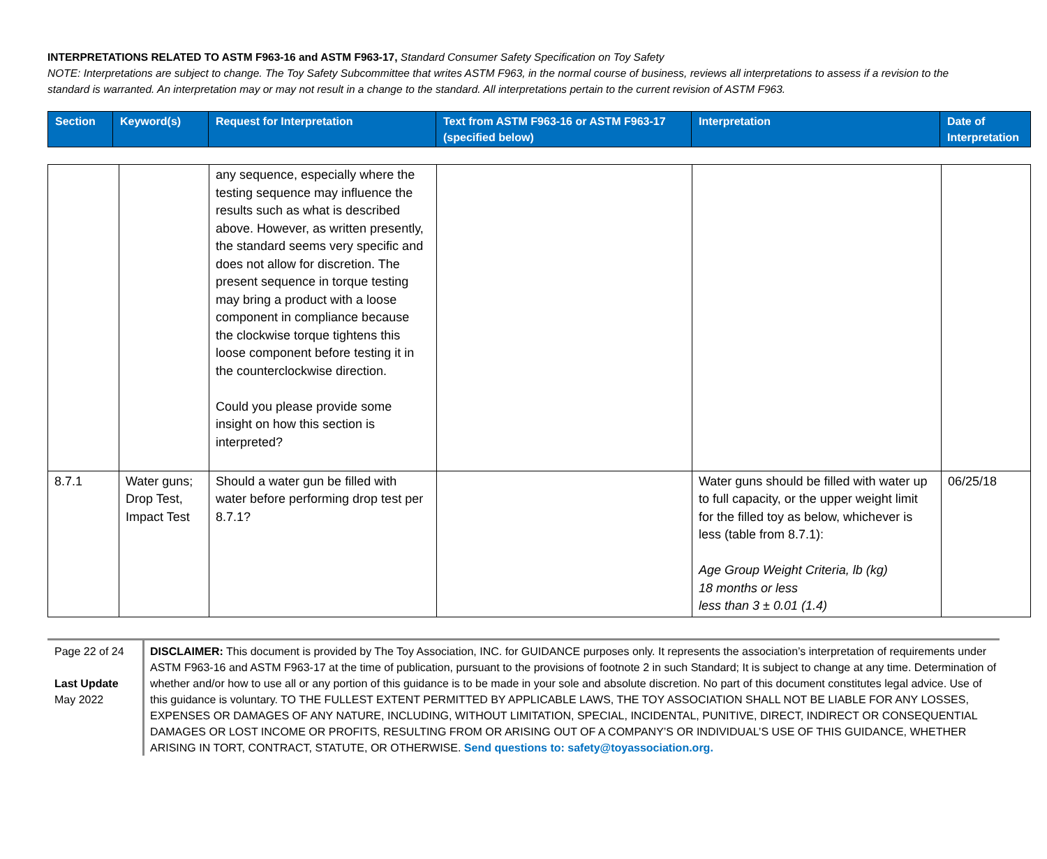INTERPRETATIONS RELATED TO ASTM F963-16 and ASTM F963-17, Standard Consumer Safety Specification on Toy Safety
NOTE: Interpretations are subject to change. The Toy Safety Subcommittee that writes ASTM F963, in the normal course of business, reviews all interpretations to assess if a revision to the standard is warranted. An interpretation may or may not result in a change to the standard. All interpretations pertain to the current revision of ASTM F963.
| Section | Keyword(s) | Request for Interpretation | Text from ASTM F963-16 or ASTM F963-17 (specified below) | Interpretation | Date of Interpretation |
| --- | --- | --- | --- | --- | --- |
| | | any sequence, especially where the testing sequence may influence the results such as what is described above. However, as written presently, the standard seems very specific and does not allow for discretion. The present sequence in torque testing may bring a product with a loose component in compliance because the clockwise torque tightens this loose component before testing it in the counterclockwise direction. Could you please provide some insight on how this section is interpreted? | | | |
| 8.7.1 | Water guns; Drop Test, Impact Test | Should a water gun be filled with water before performing drop test per 8.7.1? | | Water guns should be filled with water up to full capacity, or the upper weight limit for the filled toy as below, whichever is less (table from 8.7.1): Age Group Weight Criteria, lb (kg) 18 months or less less than 3 ± 0.01 (1.4) | 06/25/18 |
Page 22 of 24
Last Update
May 2022
DISCLAIMER: This document is provided by The Toy Association, INC. for GUIDANCE purposes only. It represents the association’s interpretation of requirements under ASTM F963-16 and ASTM F963-17 at the time of publication, pursuant to the provisions of footnote 2 in such Standard; It is subject to change at any time. Determination of whether and/or how to use all or any portion of this guidance is to be made in your sole and absolute discretion. No part of this document constitutes legal advice. Use of this guidance is voluntary. TO THE FULLEST EXTENT PERMITTED BY APPLICABLE LAWS, THE TOY ASSOCIATION SHALL NOT BE LIABLE FOR ANY LOSSES, EXPENSES OR DAMAGES OF ANY NATURE, INCLUDING, WITHOUT LIMITATION, SPECIAL, INCIDENTAL, PUNITIVE, DIRECT, INDIRECT OR CONSEQUENTIAL DAMAGES OR LOST INCOME OR PROFITS, RESULTING FROM OR ARISING OUT OF A COMPANY’S OR INDIVIDUAL’S USE OF THIS GUIDANCE, WHETHER ARISING IN TORT, CONTRACT, STATUTE, OR OTHERWISE. Send questions to: safety@toyassociation.org.